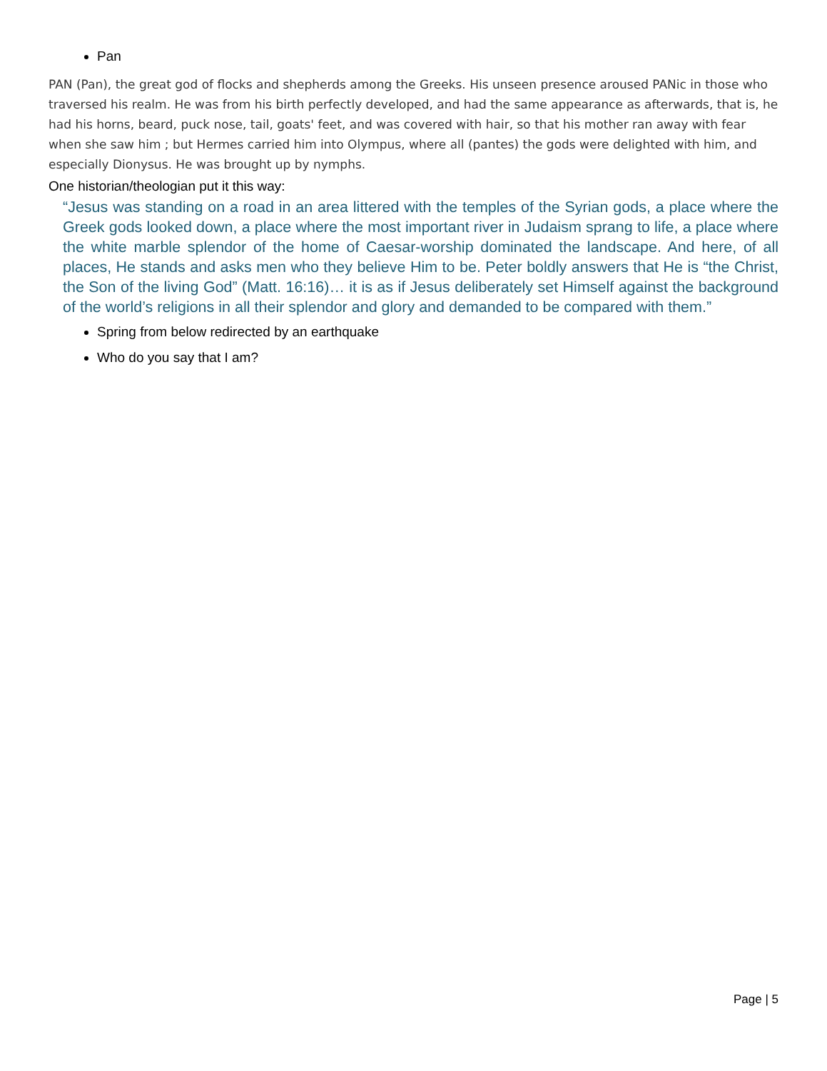Pan
PAN (Pan), the great god of flocks and shepherds among the Greeks. His unseen presence aroused PANic in those who traversed his realm. He was from his birth perfectly developed, and had the same appearance as afterwards, that is, he had his horns, beard, puck nose, tail, goats' feet, and was covered with hair, so that his mother ran away with fear when she saw him ; but Hermes carried him into Olympus, where all (pantes) the gods were delighted with him, and especially Dionysus. He was brought up by nymphs.
One historian/theologian put it this way:
“Jesus was standing on a road in an area littered with the temples of the Syrian gods, a place where the Greek gods looked down, a place where the most important river in Judaism sprang to life, a place where the white marble splendor of the home of Caesar-worship dominated the landscape. And here, of all places, He stands and asks men who they believe Him to be. Peter boldly answers that He is “the Christ, the Son of the living God” (Matt. 16:16)… it is as if Jesus deliberately set Himself against the background of the world’s religions in all their splendor and glory and demanded to be compared with them.”
Spring from below redirected by an earthquake
Who do you say that I am?
Page | 5